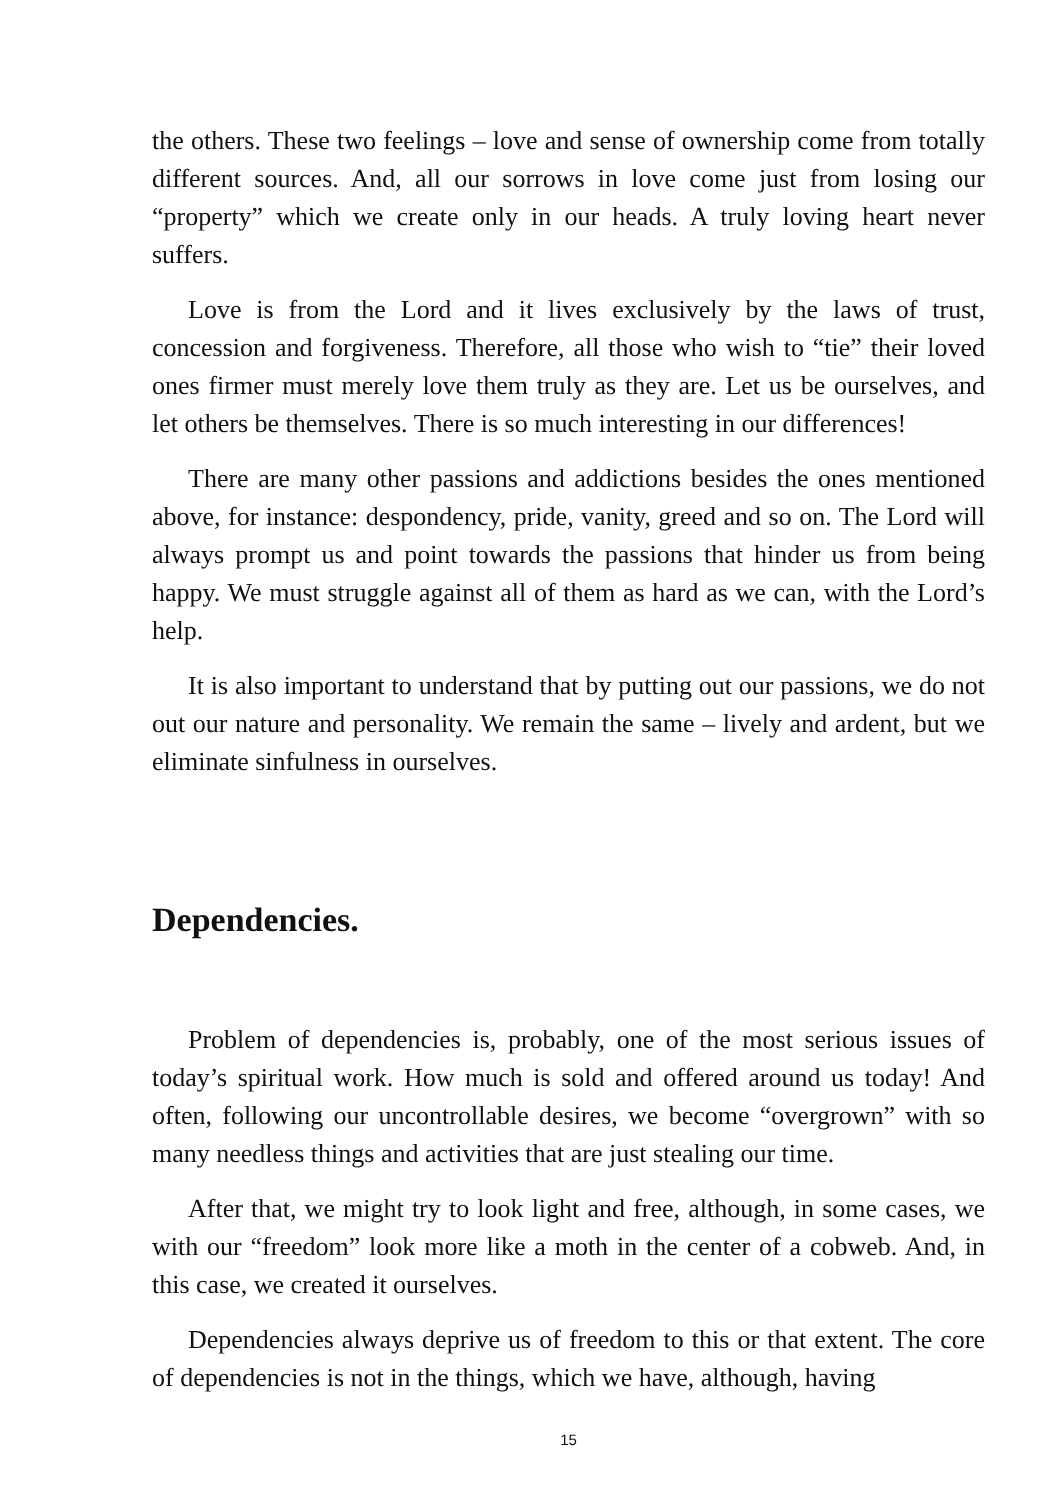the others. These two feelings – love and sense of ownership come from totally different sources. And, all our sorrows in love come just from losing our “property” which we create only in our heads. A truly loving heart never suffers.
Love is from the Lord and it lives exclusively by the laws of trust, concession and forgiveness. Therefore, all those who wish to “tie” their loved ones firmer must merely love them truly as they are. Let us be ourselves, and let others be themselves. There is so much interesting in our differences!
There are many other passions and addictions besides the ones mentioned above, for instance: despondency, pride, vanity, greed and so on. The Lord will always prompt us and point towards the passions that hinder us from being happy. We must struggle against all of them as hard as we can, with the Lord’s help.
It is also important to understand that by putting out our passions, we do not out our nature and personality. We remain the same – lively and ardent, but we eliminate sinfulness in ourselves.
Dependencies.
Problem of dependencies is, probably, one of the most serious issues of today’s spiritual work. How much is sold and offered around us today! And often, following our uncontrollable desires, we become “overgrown” with so many needless things and activities that are just stealing our time.
After that, we might try to look light and free, although, in some cases, we with our “freedom” look more like a moth in the center of a cobweb. And, in this case, we created it ourselves.
Dependencies always deprive us of freedom to this or that extent. The core of dependencies is not in the things, which we have, although, having
15